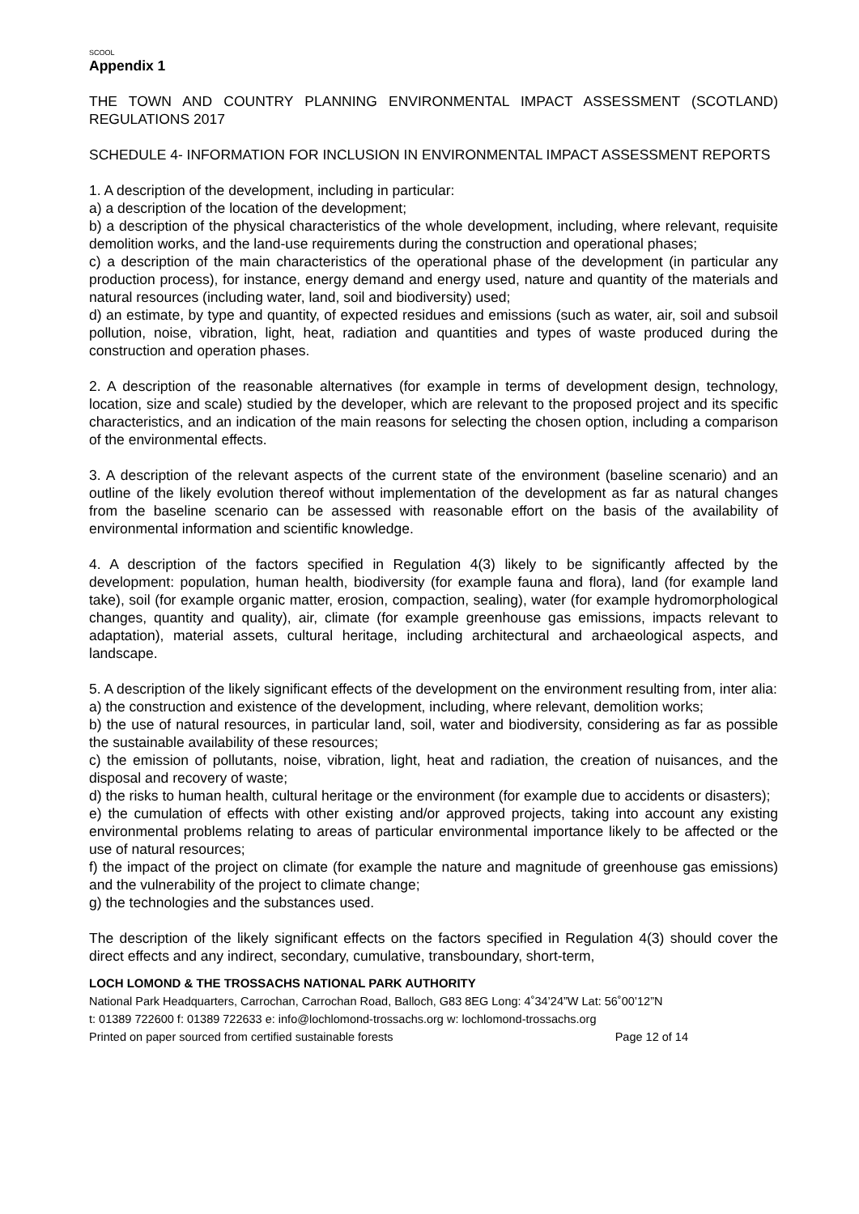SCOOL
Appendix 1
THE TOWN AND COUNTRY PLANNING ENVIRONMENTAL IMPACT ASSESSMENT (SCOTLAND) REGULATIONS 2017
SCHEDULE 4- INFORMATION FOR INCLUSION IN ENVIRONMENTAL IMPACT ASSESSMENT REPORTS
1. A description of the development, including in particular:
a) a description of the location of the development;
b) a description of the physical characteristics of the whole development, including, where relevant, requisite demolition works, and the land-use requirements during the construction and operational phases;
c) a description of the main characteristics of the operational phase of the development (in particular any production process), for instance, energy demand and energy used, nature and quantity of the materials and natural resources (including water, land, soil and biodiversity) used;
d) an estimate, by type and quantity, of expected residues and emissions (such as water, air, soil and subsoil pollution, noise, vibration, light, heat, radiation and quantities and types of waste produced during the construction and operation phases.
2. A description of the reasonable alternatives (for example in terms of development design, technology, location, size and scale) studied by the developer, which are relevant to the proposed project and its specific characteristics, and an indication of the main reasons for selecting the chosen option, including a comparison of the environmental effects.
3. A description of the relevant aspects of the current state of the environment (baseline scenario) and an outline of the likely evolution thereof without implementation of the development as far as natural changes from the baseline scenario can be assessed with reasonable effort on the basis of the availability of environmental information and scientific knowledge.
4. A description of the factors specified in Regulation 4(3) likely to be significantly affected by the development: population, human health, biodiversity (for example fauna and flora), land (for example land take), soil (for example organic matter, erosion, compaction, sealing), water (for example hydromorphological changes, quantity and quality), air, climate (for example greenhouse gas emissions, impacts relevant to adaptation), material assets, cultural heritage, including architectural and archaeological aspects, and landscape.
5. A description of the likely significant effects of the development on the environment resulting from, inter alia:
a) the construction and existence of the development, including, where relevant, demolition works;
b) the use of natural resources, in particular land, soil, water and biodiversity, considering as far as possible the sustainable availability of these resources;
c) the emission of pollutants, noise, vibration, light, heat and radiation, the creation of nuisances, and the disposal and recovery of waste;
d) the risks to human health, cultural heritage or the environment (for example due to accidents or disasters);
e) the cumulation of effects with other existing and/or approved projects, taking into account any existing environmental problems relating to areas of particular environmental importance likely to be affected or the use of natural resources;
f) the impact of the project on climate (for example the nature and magnitude of greenhouse gas emissions) and the vulnerability of the project to climate change;
g) the technologies and the substances used.
The description of the likely significant effects on the factors specified in Regulation 4(3) should cover the direct effects and any indirect, secondary, cumulative, transboundary, short-term,
LOCH LOMOND & THE TROSSACHS NATIONAL PARK AUTHORITY
National Park Headquarters, Carrochan, Carrochan Road, Balloch, G83 8EG Long: 4˚34’24”W Lat: 56˚00’12”N
t: 01389 722600 f: 01389 722633 e: info@lochlomond-trossachs.org w: lochlomond-trossachs.org
Printed on paper sourced from certified sustainable forests Page 12 of 14